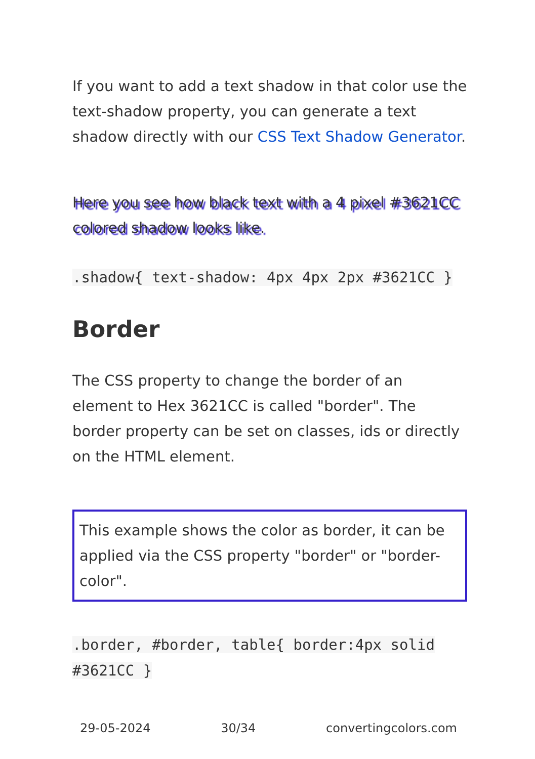If you want to add a text shadow in that color use the text-shadow property, you can generate a text shadow directly with our CSS Text Shadow Generator.
Here you see how black text with a 4 pixel #3621CC colored shadow looks like.
.shadow{ text-shadow: 4px 4px 2px #3621CC }
Border
The CSS property to change the border of an element to Hex 3621CC is called "border". The border property can be set on classes, ids or directly on the HTML element.
This example shows the color as border, it can be applied via the CSS property "border" or "border-color".
.border, #border, table{ border:4px solid #3621CC }
29-05-2024 30/34 convertingcolors.com